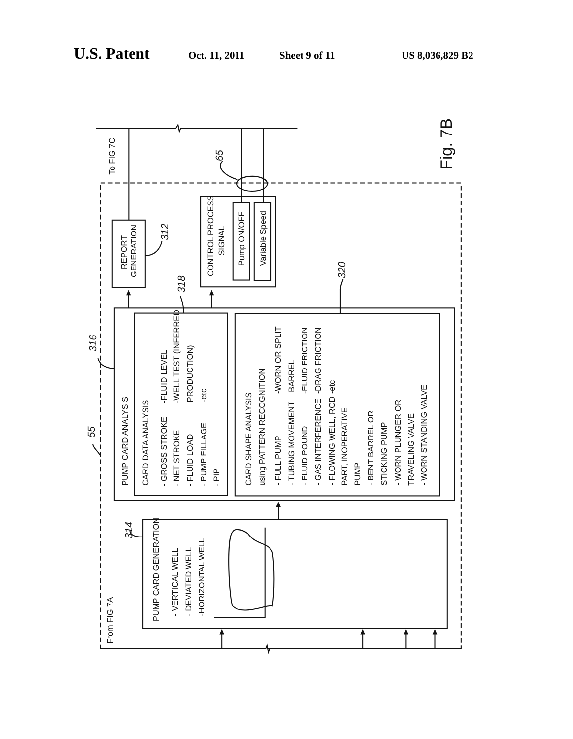U.S. Patent Oct. 11, 2011 Sheet 9 of 11 US 8,036,829 B2
To FIG 7C
REPORT
GENERATION
312
65
CONTROL PROCESS
SIGNAL
Pump ON/OFF
Variable Speed
Fig. 7B
55
316
318
320
PUMP CARD ANALYSIS
CARD DATA ANALYSIS
- GROSS STROKE
-FLUID LEVEL
- NET STROKE
-WELL TEST (INFERRED
- FLUID LOAD
PRODUCTION)
- PUMP FILLAGE
-etc
- PIP
CARD SHAPE ANALYSIS
using PATTERN RECOGNITION
- FULL PUMP
-WORN OR SPLIT
- TUBING MOVEMENT
BARREL
- FLUID POUND
-FLUID FRICTION
- GAS INTERFERENCE
-DRAG FRICTION
- FLOWING WELL, ROD
-etc
PART, INOPERATIVE
PUMP
- BENT BARREL OR
STICKING PUMP
- WORN PLUNGER OR
TRAVELING VALVE
- WORN STANDING VALVE
314
PUMP CARD GENERATION
- VERTICAL WELL
- DEVIATED WELL
-HORIZONTAL WELL
From FIG 7A